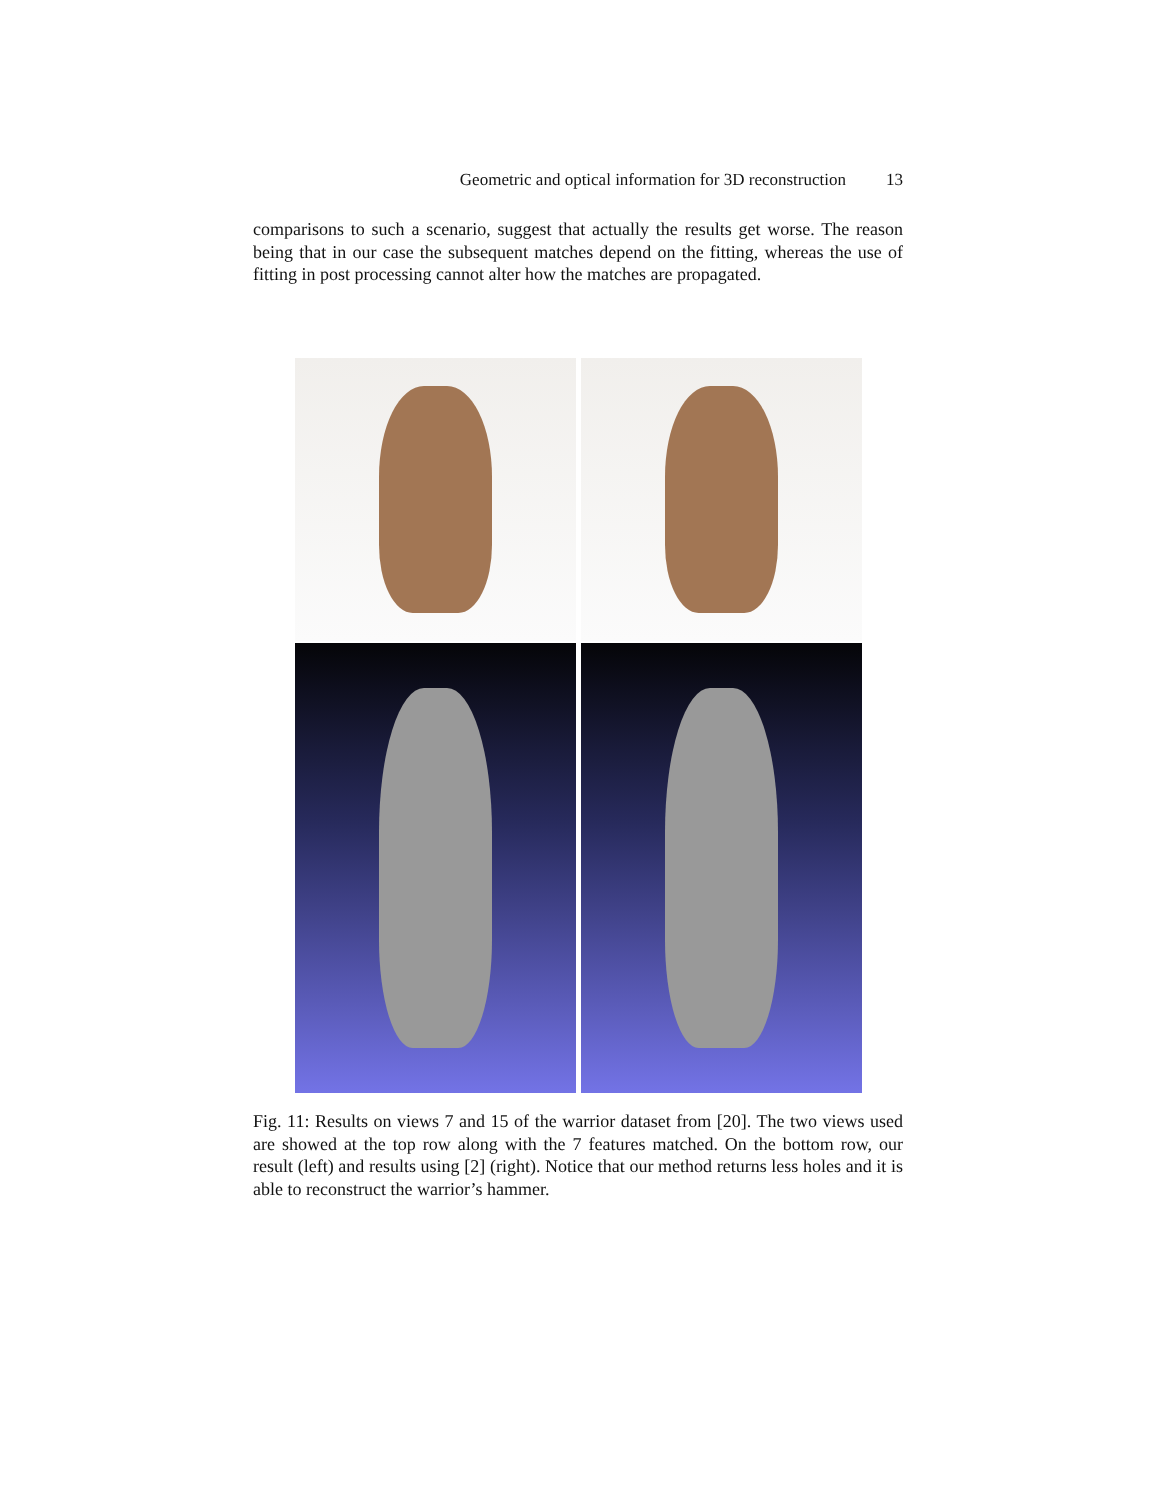Geometric and optical information for 3D reconstruction 13
comparisons to such a scenario, suggest that actually the results get worse. The reason being that in our case the subsequent matches depend on the fitting, whereas the use of fitting in post processing cannot alter how the matches are propagated.
Fig. 11: Results on views 7 and 15 of the warrior dataset from [20]. The two views used are showed at the top row along with the 7 features matched. On the bottom row, our result (left) and results using [2] (right). Notice that our method returns less holes and it is able to reconstruct the warrior’s hammer.